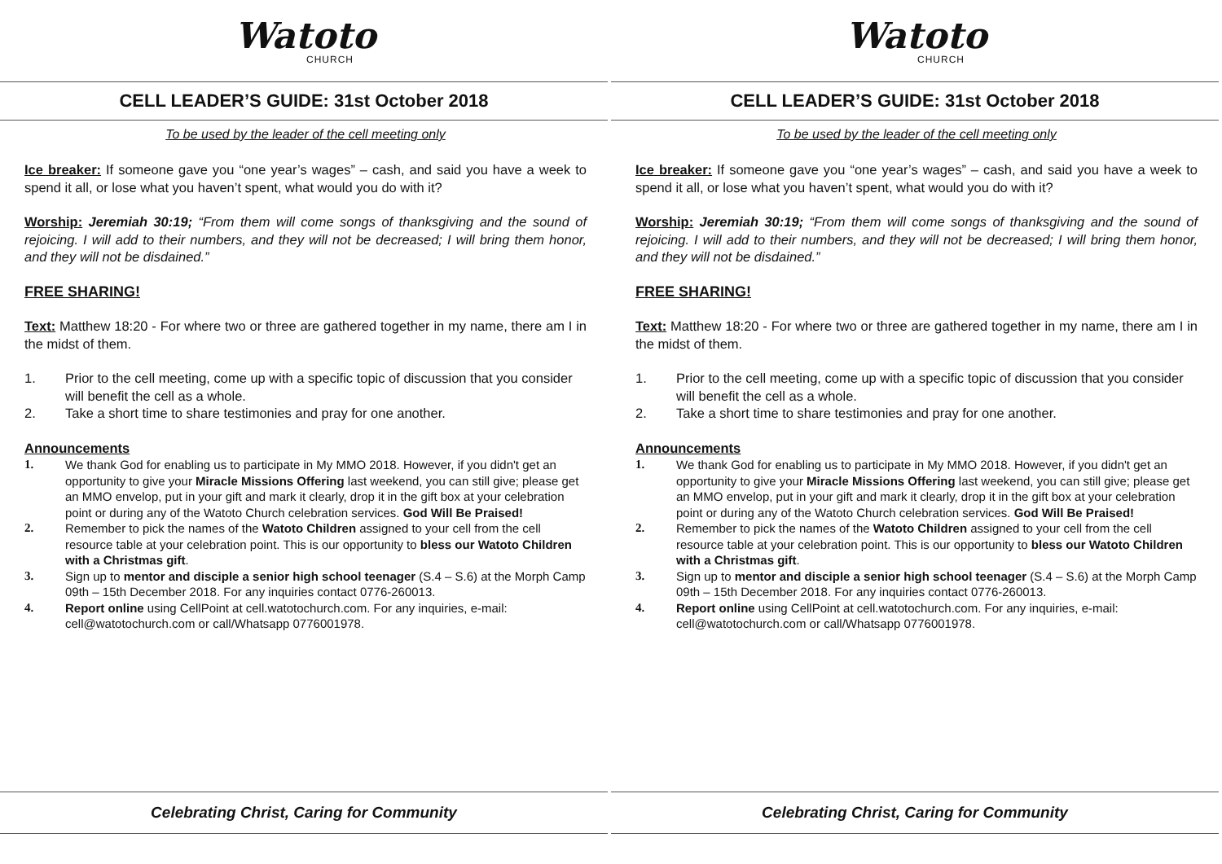Watoto
CHURCH
CELL LEADER’S GUIDE: 31st October 2018
To be used by the leader of the cell meeting only
Ice breaker: If someone gave you “one year’s wages” – cash, and said you have a week to spend it all, or lose what you haven’t spent, what would you do with it?
Worship: Jeremiah 30:19; “From them will come songs of thanksgiving and the sound of rejoicing. I will add to their numbers, and they will not be de­creased; I will bring them honor, and they will not be disdained.”
FREE SHARING!
Text: Matthew 18:20 - For where two or three are gathered together in my name, there am I in the midst of them.
1. Prior to the cell meeting, come up with a specific topic of discussion that you consider will benefit the cell as a whole.
2. Take a short time to share testimonies and pray for one another.
Announcements
1. We thank God for enabling us to participate in My MMO 2018. However, if you didn't get an opportunity to give your Miracle Missions Offering last weekend, you can still give; please get an MMO envelop, put in your gift and mark it clear­ly, drop it in the gift box at your celebration point or during any of the Watoto Church celebration services. God Will Be Praised!
2. Remember to pick the names of the Watoto Children assigned to your cell from the cell resource table at your celebration point. This is our opportunity to bless our Watoto Children with a Christmas gift.
3. Sign up to mentor and disciple a senior high school teenager (S.4 – S.6) at the Morph Camp 09th – 15th December 2018. For any inquiries contact 0776-260013.
4. Report online using CellPoint at cell.watotochurch.com. For any inquiries, e-mail: cell@watotochurch.com or call/Whatsapp 0776001978.
Celebrating Christ, Caring for Community
Watoto
CHURCH
CELL LEADER’S GUIDE: 31st October 2018
To be used by the leader of the cell meeting only
Ice breaker: If someone gave you “one year’s wages” – cash, and said you have a week to spend it all, or lose what you haven’t spent, what would you do with it?
Worship: Jeremiah 30:19; “From them will come songs of thanksgiving and the sound of rejoicing. I will add to their numbers, and they will not be de­creased; I will bring them honor, and they will not be disdained.”
FREE SHARING!
Text: Matthew 18:20 - For where two or three are gathered together in my name, there am I in the midst of them.
1. Prior to the cell meeting, come up with a specific topic of discussion that you consider will benefit the cell as a whole.
2. Take a short time to share testimonies and pray for one another.
Announcements
1. We thank God for enabling us to participate in My MMO 2018. However, if you didn't get an opportunity to give your Miracle Missions Offering last weekend, you can still give; please get an MMO envelop, put in your gift and mark it clear­ly, drop it in the gift box at your celebration point or during any of the Watoto Church celebration services. God Will Be Praised!
2. Remember to pick the names of the Watoto Children assigned to your cell from the cell resource table at your celebration point. This is our opportunity to bless our Watoto Children with a Christmas gift.
3. Sign up to mentor and disciple a senior high school teenager (S.4 – S.6) at the Morph Camp 09th – 15th December 2018. For any inquiries contact 0776-260013.
4. Report online using CellPoint at cell.watotochurch.com. For any inquiries, e-mail: cell@watotochurch.com or call/Whatsapp 0776001978.
Celebrating Christ, Caring for Community